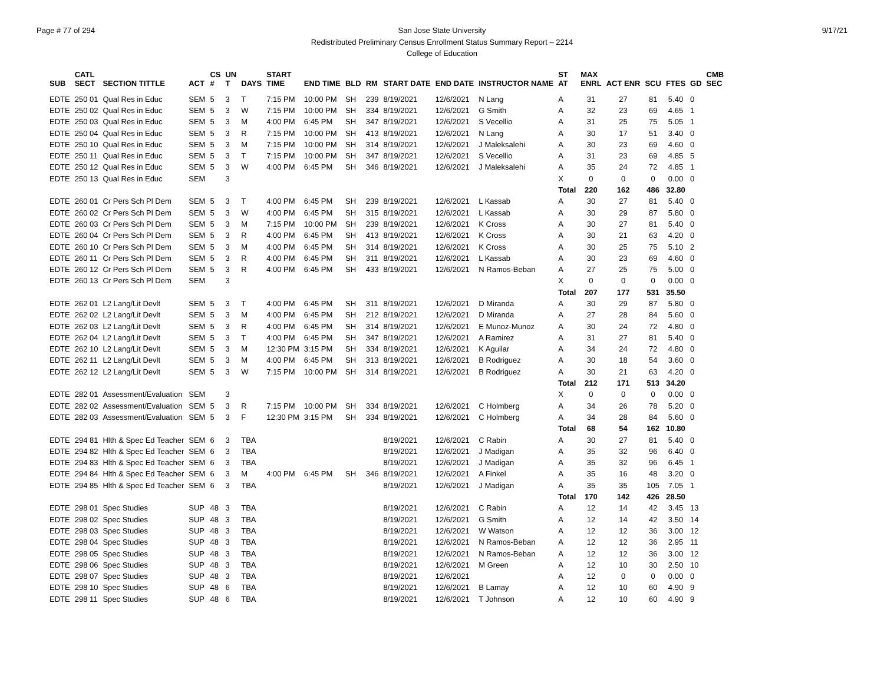Page # 77 of 294 9/17/21 San Jose State University
Redistributed Preliminary Census Enrollment Status Summary Report – 2214
College of Education
| SUB | CATL SECT | SECTION TITTLE | ACT | CS # | UN T | DAYS | START TIME | END TIME | BLD | RM | START DATE | END DATE | INSTRUCTOR NAME | ST AT | MAX ENRL | ACT ENR | SCU | FTES | GD | CMB SEC |
| --- | --- | --- | --- | --- | --- | --- | --- | --- | --- | --- | --- | --- | --- | --- | --- | --- | --- | --- | --- | --- |
| EDTE | 250 01 | Qual Res in Educ | SEM | 5 | 3 | T | 7:15 PM | 10:00 PM | SH | 239 | 8/19/2021 | 12/6/2021 | N Lang | A | 31 | 27 | 81 | 5.40 | 0 | |
| EDTE | 250 02 | Qual Res in Educ | SEM | 5 | 3 | W | 7:15 PM | 10:00 PM | SH | 334 | 8/19/2021 | 12/6/2021 | G Smith | A | 32 | 23 | 69 | 4.65 | 1 | |
| EDTE | 250 03 | Qual Res in Educ | SEM | 5 | 3 | M | 4:00 PM | 6:45 PM | SH | 347 | 8/19/2021 | 12/6/2021 | S Vecellio | A | 31 | 25 | 75 | 5.05 | 1 | |
| EDTE | 250 04 | Qual Res in Educ | SEM | 5 | 3 | R | 7:15 PM | 10:00 PM | SH | 413 | 8/19/2021 | 12/6/2021 | N Lang | A | 30 | 17 | 51 | 3.40 | 0 | |
| EDTE | 250 10 | Qual Res in Educ | SEM | 5 | 3 | M | 7:15 PM | 10:00 PM | SH | 314 | 8/19/2021 | 12/6/2021 | J Maleksalehi | A | 30 | 23 | 69 | 4.60 | 0 | |
| EDTE | 250 11 | Qual Res in Educ | SEM | 5 | 3 | T | 7:15 PM | 10:00 PM | SH | 347 | 8/19/2021 | 12/6/2021 | S Vecellio | A | 31 | 23 | 69 | 4.85 | 5 | |
| EDTE | 250 12 | Qual Res in Educ | SEM | 5 | 3 | W | 4:00 PM | 6:45 PM | SH | 346 | 8/19/2021 | 12/6/2021 | J Maleksalehi | A | 35 | 24 | 72 | 4.85 | 1 | |
| EDTE | 250 13 | Qual Res in Educ | SEM | | 3 | | | | | | | | | X | 0 | 0 | 0 | 0.00 | 0 | |
| | | | | | | | | | | | | | | Total | 220 | 162 | 486 | 32.80 | | |
| EDTE | 260 01 | Cr Pers Sch Pl Dem | SEM | 5 | 3 | T | 4:00 PM | 6:45 PM | SH | 239 | 8/19/2021 | 12/6/2021 | L Kassab | A | 30 | 27 | 81 | 5.40 | 0 | |
| EDTE | 260 02 | Cr Pers Sch Pl Dem | SEM | 5 | 3 | W | 4:00 PM | 6:45 PM | SH | 315 | 8/19/2021 | 12/6/2021 | L Kassab | A | 30 | 29 | 87 | 5.80 | 0 | |
| EDTE | 260 03 | Cr Pers Sch Pl Dem | SEM | 5 | 3 | M | 7:15 PM | 10:00 PM | SH | 239 | 8/19/2021 | 12/6/2021 | K Cross | A | 30 | 27 | 81 | 5.40 | 0 | |
| EDTE | 260 04 | Cr Pers Sch Pl Dem | SEM | 5 | 3 | R | 4:00 PM | 6:45 PM | SH | 413 | 8/19/2021 | 12/6/2021 | K Cross | A | 30 | 21 | 63 | 4.20 | 0 | |
| EDTE | 260 10 | Cr Pers Sch Pl Dem | SEM | 5 | 3 | M | 4:00 PM | 6:45 PM | SH | 314 | 8/19/2021 | 12/6/2021 | K Cross | A | 30 | 25 | 75 | 5.10 | 2 | |
| EDTE | 260 11 | Cr Pers Sch Pl Dem | SEM | 5 | 3 | R | 4:00 PM | 6:45 PM | SH | 311 | 8/19/2021 | 12/6/2021 | L Kassab | A | 30 | 23 | 69 | 4.60 | 0 | |
| EDTE | 260 12 | Cr Pers Sch Pl Dem | SEM | 5 | 3 | R | 4:00 PM | 6:45 PM | SH | 433 | 8/19/2021 | 12/6/2021 | N Ramos-Beban | A | 27 | 25 | 75 | 5.00 | 0 | |
| EDTE | 260 13 | Cr Pers Sch Pl Dem | SEM | | 3 | | | | | | | | | X | 0 | 0 | 0 | 0.00 | 0 | |
| | | | | | | | | | | | | | | Total | 207 | 177 | 531 | 35.50 | | |
| EDTE | 262 01 | L2 Lang/Lit Devlt | SEM | 5 | 3 | T | 4:00 PM | 6:45 PM | SH | 311 | 8/19/2021 | 12/6/2021 | D Miranda | A | 30 | 29 | 87 | 5.80 | 0 | |
| EDTE | 262 02 | L2 Lang/Lit Devlt | SEM | 5 | 3 | M | 4:00 PM | 6:45 PM | SH | 212 | 8/19/2021 | 12/6/2021 | D Miranda | A | 27 | 28 | 84 | 5.60 | 0 | |
| EDTE | 262 03 | L2 Lang/Lit Devlt | SEM | 5 | 3 | R | 4:00 PM | 6:45 PM | SH | 314 | 8/19/2021 | 12/6/2021 | E Munoz-Munoz | A | 30 | 24 | 72 | 4.80 | 0 | |
| EDTE | 262 04 | L2 Lang/Lit Devlt | SEM | 5 | 3 | T | 4:00 PM | 6:45 PM | SH | 347 | 8/19/2021 | 12/6/2021 | A Ramirez | A | 31 | 27 | 81 | 5.40 | 0 | |
| EDTE | 262 10 | L2 Lang/Lit Devlt | SEM | 5 | 3 | M | 12:30 PM | 3:15 PM | SH | 334 | 8/19/2021 | 12/6/2021 | K Aguilar | A | 34 | 24 | 72 | 4.80 | 0 | |
| EDTE | 262 11 | L2 Lang/Lit Devlt | SEM | 5 | 3 | M | 4:00 PM | 6:45 PM | SH | 313 | 8/19/2021 | 12/6/2021 | B Rodriguez | A | 30 | 18 | 54 | 3.60 | 0 | |
| EDTE | 262 12 | L2 Lang/Lit Devlt | SEM | 5 | 3 | W | 7:15 PM | 10:00 PM | SH | 314 | 8/19/2021 | 12/6/2021 | B Rodriguez | A | 30 | 21 | 63 | 4.20 | 0 | |
| | | | | | | | | | | | | | | Total | 212 | 171 | 513 | 34.20 | | |
| EDTE | 282 01 | Assessment/Evaluation | SEM | | 3 | | | | | | | | | X | 0 | 0 | 0 | 0.00 | 0 | |
| EDTE | 282 02 | Assessment/Evaluation | SEM | 5 | 3 | R | 7:15 PM | 10:00 PM | SH | 334 | 8/19/2021 | 12/6/2021 | C Holmberg | A | 34 | 26 | 78 | 5.20 | 0 | |
| EDTE | 282 03 | Assessment/Evaluation | SEM | 5 | 3 | F | 12:30 PM | 3:15 PM | SH | 334 | 8/19/2021 | 12/6/2021 | C Holmberg | A | 34 | 28 | 84 | 5.60 | 0 | |
| | | | | | | | | | | | | | | Total | 68 | 54 | 162 | 10.80 | | |
| EDTE | 294 81 | Hlth & Spec Ed Teacher | SEM | 6 | 3 | TBA | | | | | 8/19/2021 | 12/6/2021 | C Rabin | A | 30 | 27 | 81 | 5.40 | 0 | |
| EDTE | 294 82 | Hlth & Spec Ed Teacher | SEM | 6 | 3 | TBA | | | | | 8/19/2021 | 12/6/2021 | J Madigan | A | 35 | 32 | 96 | 6.40 | 0 | |
| EDTE | 294 83 | Hlth & Spec Ed Teacher | SEM | 6 | 3 | TBA | | | | | 8/19/2021 | 12/6/2021 | J Madigan | A | 35 | 32 | 96 | 6.45 | 1 | |
| EDTE | 294 84 | Hlth & Spec Ed Teacher | SEM | 6 | 3 | M | 4:00 PM | 6:45 PM | SH | 346 | 8/19/2021 | 12/6/2021 | A Finkel | A | 35 | 16 | 48 | 3.20 | 0 | |
| EDTE | 294 85 | Hlth & Spec Ed Teacher | SEM | 6 | 3 | TBA | | | | | 8/19/2021 | 12/6/2021 | J Madigan | A | 35 | 35 | 105 | 7.05 | 1 | |
| | | | | | | | | | | | | | | Total | 170 | 142 | 426 | 28.50 | | |
| EDTE | 298 01 | Spec Studies | SUP | 48 | 3 | TBA | | | | | 8/19/2021 | 12/6/2021 | C Rabin | A | 12 | 14 | 42 | 3.45 | 13 | |
| EDTE | 298 02 | Spec Studies | SUP | 48 | 3 | TBA | | | | | 8/19/2021 | 12/6/2021 | G Smith | A | 12 | 14 | 42 | 3.50 | 14 | |
| EDTE | 298 03 | Spec Studies | SUP | 48 | 3 | TBA | | | | | 8/19/2021 | 12/6/2021 | W Watson | A | 12 | 12 | 36 | 3.00 | 12 | |
| EDTE | 298 04 | Spec Studies | SUP | 48 | 3 | TBA | | | | | 8/19/2021 | 12/6/2021 | N Ramos-Beban | A | 12 | 12 | 36 | 2.95 | 11 | |
| EDTE | 298 05 | Spec Studies | SUP | 48 | 3 | TBA | | | | | 8/19/2021 | 12/6/2021 | N Ramos-Beban | A | 12 | 12 | 36 | 3.00 | 12 | |
| EDTE | 298 06 | Spec Studies | SUP | 48 | 3 | TBA | | | | | 8/19/2021 | 12/6/2021 | M Green | A | 12 | 10 | 30 | 2.50 | 10 | |
| EDTE | 298 07 | Spec Studies | SUP | 48 | 3 | TBA | | | | | 8/19/2021 | 12/6/2021 | | A | 12 | 0 | 0 | 0.00 | 0 | |
| EDTE | 298 10 | Spec Studies | SUP | 48 | 6 | TBA | | | | | 8/19/2021 | 12/6/2021 | B Lamay | A | 12 | 10 | 60 | 4.90 | 9 | |
| EDTE | 298 11 | Spec Studies | SUP | 48 | 6 | TBA | | | | | 8/19/2021 | 12/6/2021 | T Johnson | A | 12 | 10 | 60 | 4.90 | 9 | |